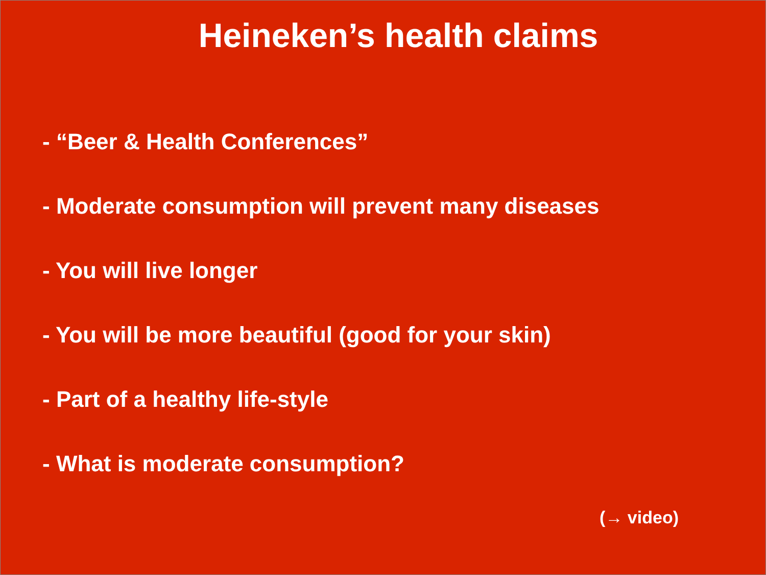Heineken’s health claims
- “Beer & Health Conferences”
- Moderate consumption will prevent many diseases
- You will live longer
- You will be more beautiful (good for your skin)
- Part of a healthy life-style
- What is moderate consumption?
(→ video)